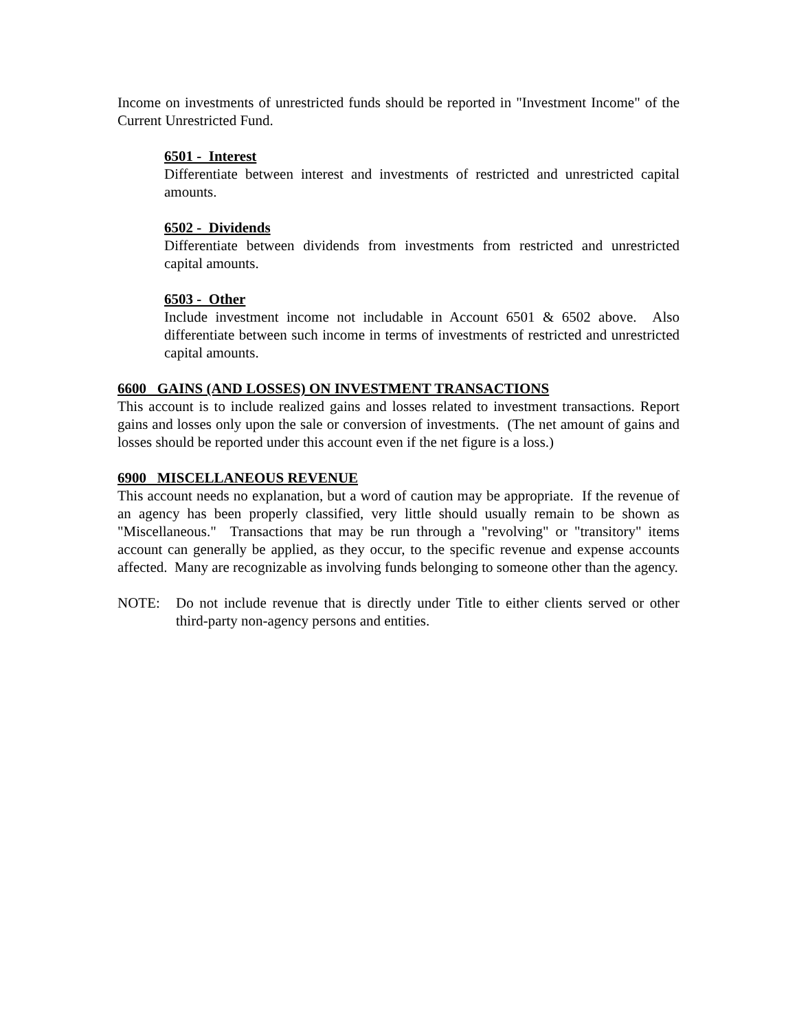Income on investments of unrestricted funds should be reported in "Investment Income" of the Current Unrestricted Fund.
6501 - Interest
Differentiate between interest and investments of restricted and unrestricted capital amounts.
6502 - Dividends
Differentiate between dividends from investments from restricted and unrestricted capital amounts.
6503 - Other
Include investment income not includable in Account 6501 & 6502 above. Also differentiate between such income in terms of investments of restricted and unrestricted capital amounts.
6600 GAINS (AND LOSSES) ON INVESTMENT TRANSACTIONS
This account is to include realized gains and losses related to investment transactions. Report gains and losses only upon the sale or conversion of investments. (The net amount of gains and losses should be reported under this account even if the net figure is a loss.)
6900 MISCELLANEOUS REVENUE
This account needs no explanation, but a word of caution may be appropriate. If the revenue of an agency has been properly classified, very little should usually remain to be shown as "Miscellaneous." Transactions that may be run through a "revolving" or "transitory" items account can generally be applied, as they occur, to the specific revenue and expense accounts affected. Many are recognizable as involving funds belonging to someone other than the agency.
NOTE: Do not include revenue that is directly under Title to either clients served or other third-party non-agency persons and entities.